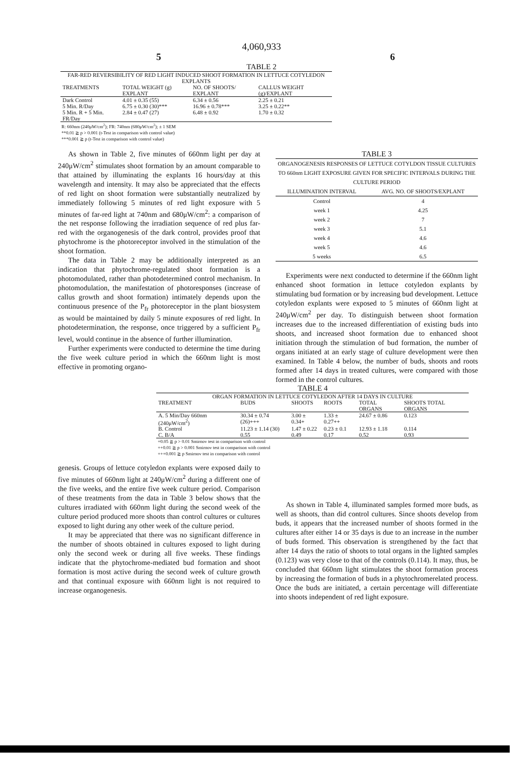4,060,933
5 6
TABLE 2
| FAR-RED REVERSIBILITY OF RED LIGHT INDUCED SHOOT FORMATION IN LETTUCE COTYLEDON EXPLANTS | | | |
| --- | --- | --- | --- |
| TREATMENTS | TOTAL WEIGHT (g) EXPLANT | NO. OF SHOOTS/ EXPLANT | CALLUS WEIGHT (g)/EXPLANT |
| Dark Control | 4.01 ± 0.35 (55) | 6.34 ± 0.56 | 2.25 ± 0.21 |
| 5 Min. R/Day | 6.75 ± 0.30 (30)*** | 16.96 ± 0.78*** | 3.25 ± 0.22** |
| 5 Min. R + 5 Min. FR/Day | 2.84 ± 0.47 (27) | 6.48 ± 0.92 | 1.70 ± 0.32 |
R: 660nm (240μW/cm<sup>2</sup>); FR: 740nm (680μW/cm<sup>2</sup>); ± 1 SEM
**0.01 ≧ p > 0.001 (t-Test in comparison with control value)
***0.001 ≧ p (t-Test in comparison with control value)
As shown in Table 2, five minutes of 660nm light per day at 240μW/cm<sup>2</sup> stimulates shoot formation by an amount comparable to that attained by illuminating the explants 16 hours/day at this wavelength and intensity. It may also be appreciated that the effects of red light on shoot formation were substantially neutralized by immediately following 5 minutes of red light exposure with 5 minutes of far-red light at 740nm and 680μW/cm<sup>2</sup>: a comparison of the net response following the irradiation sequence of red plus far-red with the organogenesis of the dark control, provides proof that phytochrome is the photoreceptor involved in the stimulation of the shoot formation.
The data in Table 2 may be additionally interpreted as an indication that phytochrome-regulated shoot formation is a photomodulated, rather than photodetermined control mechanism. In photomodulation, the manifestation of photoresponses (increase of callus growth and shoot formation) intimately depends upon the continuous presence of the P<sub>fr</sub> photoreceptor in the plant biosystem as would be maintained by daily 5 minute exposures of red light. In photodetermination, the response, once triggered by a sufficient P<sub>fr</sub> level, would continue in the absence of further illumination.
Further experiments were conducted to determine the time during the five week culture period in which the 660nm light is most effective in promoting organo-
TABLE 3
| ORGANOGENESIS RESPONSES OF LETTUCE COTYLDON TISSUE CULTURES TO 660nm LIGHT EXPOSURE GIVEN FOR SPECIFIC INTERVALS DURING THE CULTURE PERIOD | |
| --- | --- |
| ILLUMINATION INTERVAL | AVG. NO. OF SHOOTS/EXPLANT |
| Control | 4 |
| week 1 | 4.25 |
| week 2 | 7 |
| week 3 | 5.1 |
| week 4 | 4.6 |
| week 5 | 4.6 |
| 5 weeks | 6.5 |
Experiments were next conducted to determine if the 660nm light enhanced shoot formation in lettuce cotyledon explants by stimulating bud formation or by increasing bud development. Lettuce cotyledon explants were exposed to 5 minutes of 660nm light at 240μW/cm<sup>2</sup> per day. To distinguish between shoot formation increases due to the increased differentiation of existing buds into shoots, and increased shoot formation due to enhanced shoot initiation through the stimulation of bud formation, the number of organs initiated at an early stage of culture development were then examined. In Table 4 below, the number of buds, shoots and roots formed after 14 days in treated cultures, were compared with those formed in the control cultures.
TABLE 4
| ORGAN FORMATION IN LETTUCE COTYLEDON AFTER 14 DAYS IN CULTURE | | | | | |
| --- | --- | --- | --- | --- | --- |
| TREATMENT | BUDS | SHOOTS | ROOTS | TOTAL ORGANS | SHOOTS TOTAL ORGANS |
| A. 5 Min/Day 660nm (240μW/cm<sup>2</sup>) | 30.34 ± 0.74 (26)+++ | 3.00 ± 0.34+ | 1.33 ± 0.27++ | 24.67 ± 0.86 | 0.123 |
| B. Control | 11.23 ± 1.14 (30) | 1.47 ± 0.22 | 0.23 ± 0.1 | 12.93 ± 1.18 | 0.114 |
| C. B/A | 0.55 | 0.49 | 0.17 | 0.52 | 0.93 |
+0.05 ≧ p > 0.01 Smirnov test in comparison with control
++0.01 ≧ p > 0.001 Smirnov test in comparison with control
+++0.001 ≧ p Smirnov test in comparison with control
genesis. Groups of lettuce cotyledon explants were exposed daily to five minutes of 660nm light at 240μW/cm<sup>2</sup> during a different one of the five weeks, and the entire five week culture period. Comparison of these treatments from the data in Table 3 below shows that the cultures irradiated with 660nm light during the second week of the culture period produced more shoots than control cultures or cultures exposed to light during any other week of the culture period.
It may be appreciated that there was no significant difference in the number of shoots obtained in cultures exposed to light during only the second week or during all five weeks. These findings indicate that the phytochrome-mediated bud formation and shoot formation is most active during the second week of culture growth and that continual exposure with 660nm light is not required to increase organogenesis.
As shown in Table 4, illuminated samples formed more buds, as well as shoots, than did control cultures. Since shoots develop from buds, it appears that the increased number of shoots formed in the cultures after either 14 or 35 days is due to an increase in the number of buds formed. This observation is strengthened by the fact that after 14 days the ratio of shoots to total organs in the lighted samples (0.123) was very close to that of the controls (0.114). It may, thus, be concluded that 660nm light stimulates the shoot formation process by increasing the formation of buds in a phytochromerelated process. Once the buds are initiated, a certain percentage will differentiate into shoots independent of red light exposure.